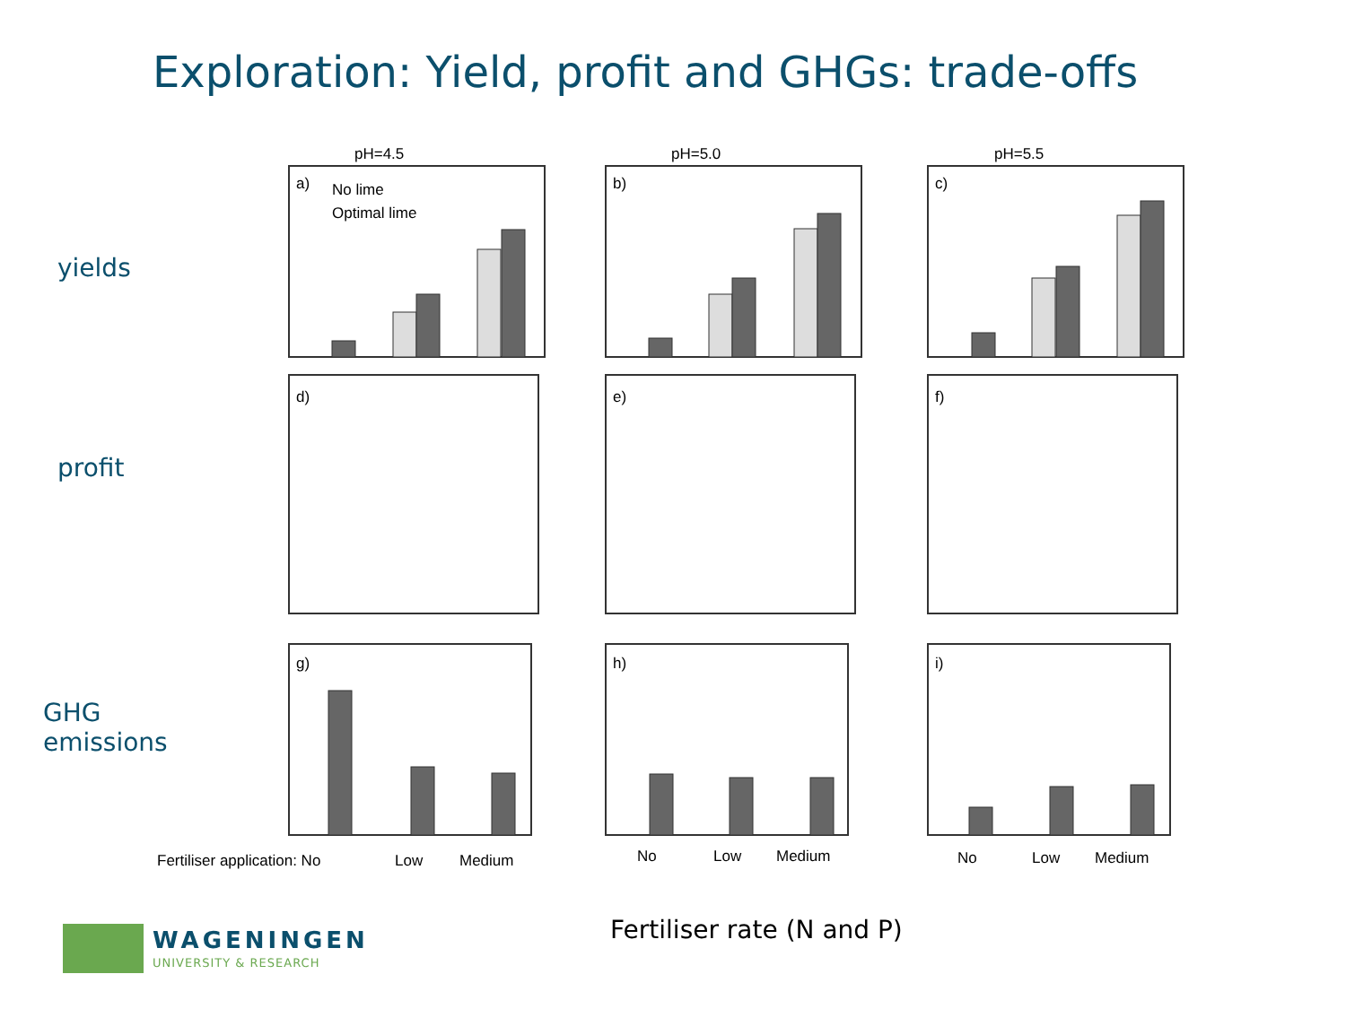Exploration: Yield, profit and GHGs: trade-offs
yields
profit
GHG
emissions
pH=4.5
pH=5.0
pH=5.5
a)
No lime
Optimal lime
b)
c)
d)
e)
f)
g)
h)
i)
Fertiliser application: No
Low
Medium
No
Low
Medium
No
Low
Medium
Fertiliser rate (N and P)
WAGENINGEN
UNIVERSITY & RESEARCH